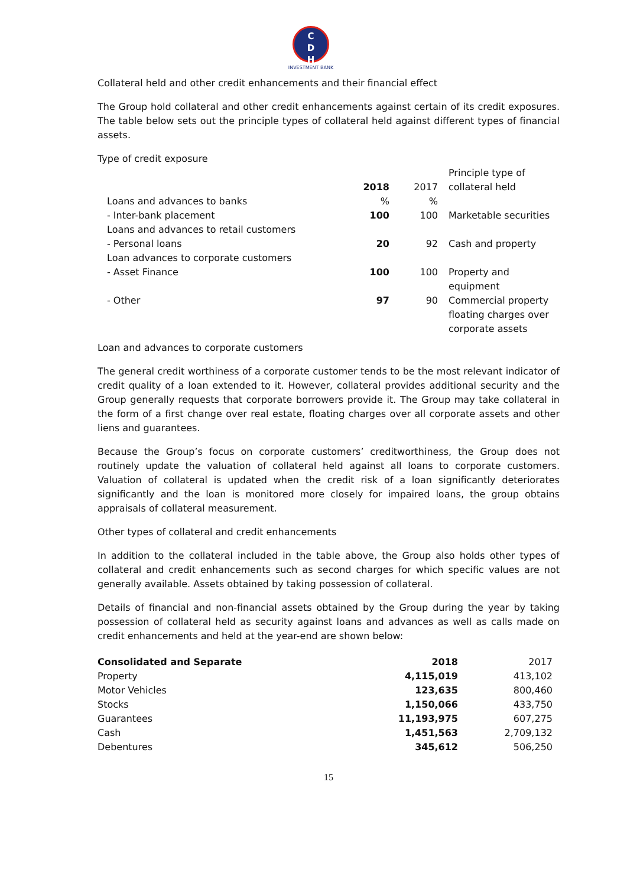C
D
H
INVESTMENT BANK
Collateral held and other credit enhancements and their financial effect
The Group hold collateral and other credit enhancements against certain of its credit exposures. The table below sets out the principle types of collateral held against different types of financial assets.
Type of credit exposure
| | | | Principle type of |
| | 2018 | 2017 | collateral held |
| Loans and advances to banks | % | % | |
| - Inter-bank placement | 100 | 100 | Marketable securities |
| Loans and advances to retail customers | | | |
| - Personal loans | 20 | 92 | Cash and property |
| Loan advances to corporate customers | | | |
| - Asset Finance | 100 | 100 | Property and equipment |
| - Other | 97 | 90 | Commercial property floating charges over corporate assets |
Loan and advances to corporate customers
The general credit worthiness of a corporate customer tends to be the most relevant indicator of credit quality of a loan extended to it. However, collateral provides additional security and the Group generally requests that corporate borrowers provide it. The Group may take collateral in the form of a first change over real estate, floating charges over all corporate assets and other liens and guarantees.
Because the Group’s focus on corporate customers’ creditworthiness, the Group does not routinely update the valuation of collateral held against all loans to corporate customers. Valuation of collateral is updated when the credit risk of a loan significantly deteriorates significantly and the loan is monitored more closely for impaired loans, the group obtains appraisals of collateral measurement.
Other types of collateral and credit enhancements
In addition to the collateral included in the table above, the Group also holds other types of collateral and credit enhancements such as second charges for which specific values are not generally available. Assets obtained by taking possession of collateral.
Details of financial and non-financial assets obtained by the Group during the year by taking possession of collateral held as security against loans and advances as well as calls made on credit enhancements and held at the year-end are shown below:
| Consolidated and Separate | 2018 | 2017 |
| --- | --- | --- |
| Property | 4,115,019 | 413,102 |
| Motor Vehicles | 123,635 | 800,460 |
| Stocks | 1,150,066 | 433,750 |
| Guarantees | 11,193,975 | 607,275 |
| Cash | 1,451,563 | 2,709,132 |
| Debentures | 345,612 | 506,250 |
15